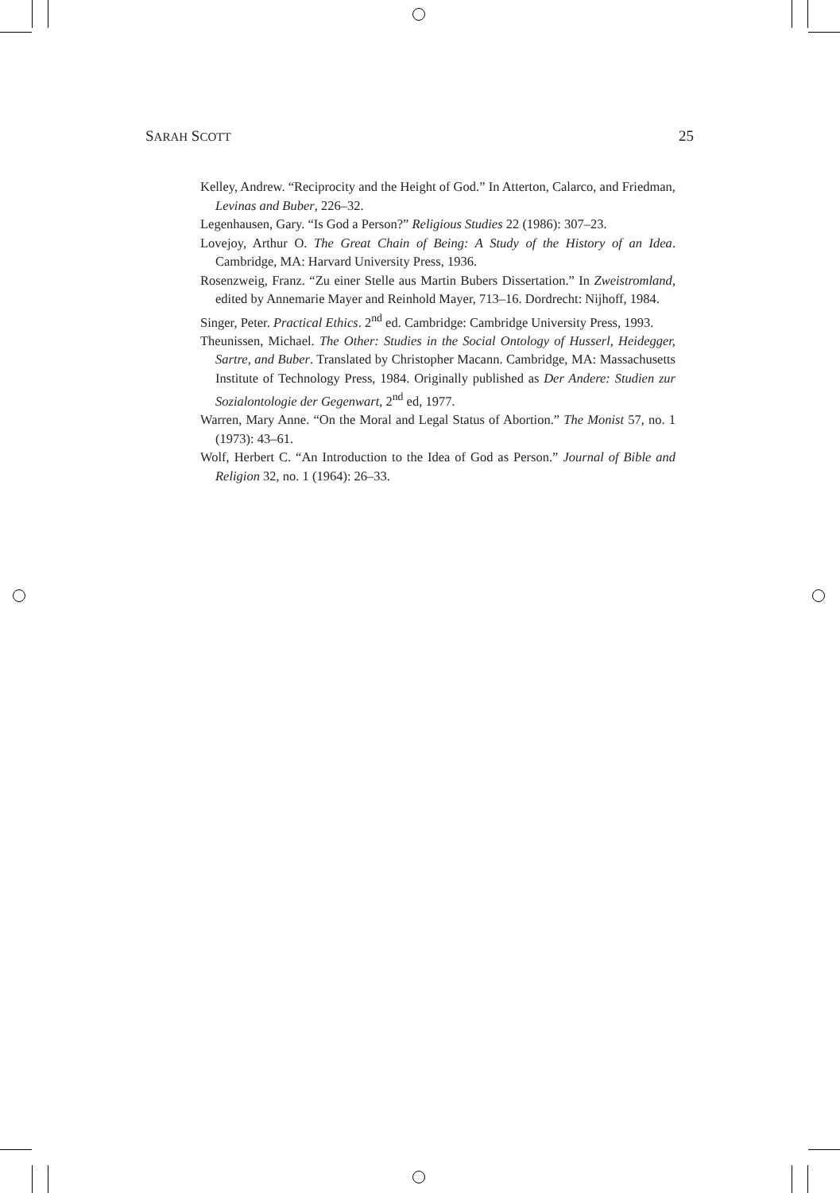SARAH SCOTT 25
Kelley, Andrew. “Reciprocity and the Height of God.” In Atterton, Calarco, and Friedman, Levinas and Buber, 226–32.
Legenhausen, Gary. “Is God a Person?” Religious Studies 22 (1986): 307–23.
Lovejoy, Arthur O. The Great Chain of Being: A Study of the History of an Idea. Cambridge, MA: Harvard University Press, 1936.
Rosenzweig, Franz. “Zu einer Stelle aus Martin Bubers Dissertation.” In Zweistromland, edited by Annemarie Mayer and Reinhold Mayer, 713–16. Dordrecht: Nijhoff, 1984.
Singer, Peter. Practical Ethics. 2<sup>nd</sup> ed. Cambridge: Cambridge University Press, 1993.
Theunissen, Michael. The Other: Studies in the Social Ontology of Husserl, Heidegger, Sartre, and Buber. Translated by Christopher Macann. Cambridge, MA: Massachusetts Institute of Technology Press, 1984. Originally published as Der Andere: Studien zur Sozialontologie der Gegenwart, 2<sup>nd</sup> ed, 1977.
Warren, Mary Anne. “On the Moral and Legal Status of Abortion.” The Monist 57, no. 1 (1973): 43–61.
Wolf, Herbert C. “An Introduction to the Idea of God as Person.” Journal of Bible and Religion 32, no. 1 (1964): 26–33.